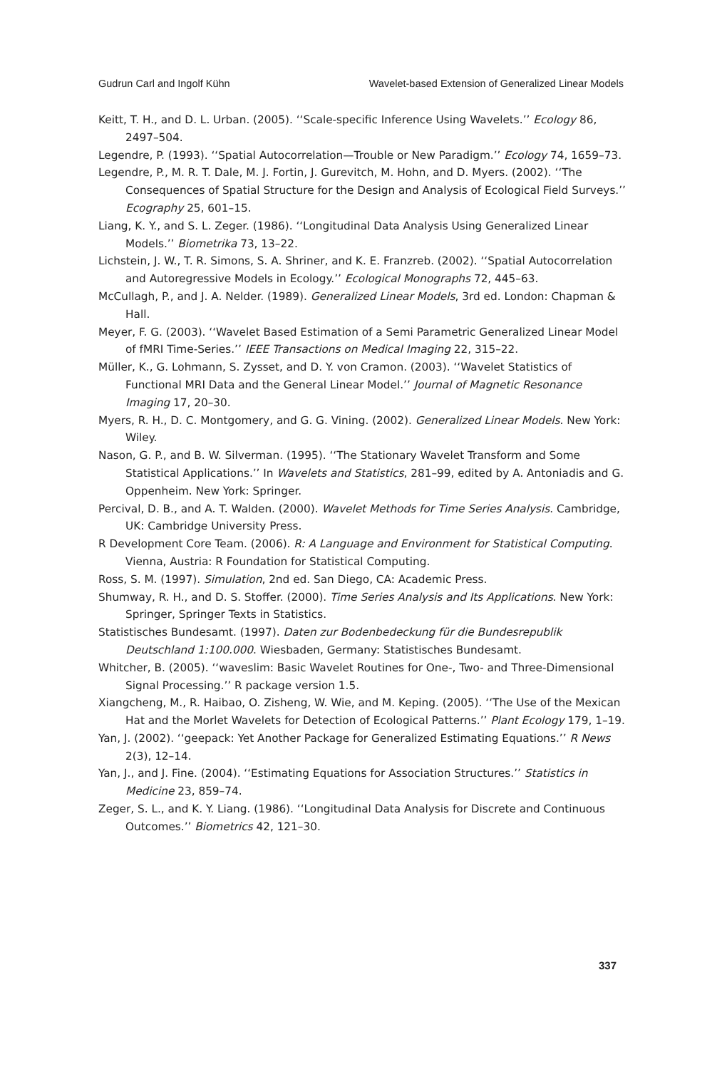Gudrun Carl and Ingolf Kühn Wavelet-based Extension of Generalized Linear Models
Keitt, T. H., and D. L. Urban. (2005). ‘‘Scale-specific Inference Using Wavelets.’’ Ecology 86, 2497–504.
Legendre, P. (1993). ‘‘Spatial Autocorrelation—Trouble or New Paradigm.’’ Ecology 74, 1659–73.
Legendre, P., M. R. T. Dale, M. J. Fortin, J. Gurevitch, M. Hohn, and D. Myers. (2002). ‘‘The Consequences of Spatial Structure for the Design and Analysis of Ecological Field Surveys.’’ Ecography 25, 601–15.
Liang, K. Y., and S. L. Zeger. (1986). ‘‘Longitudinal Data Analysis Using Generalized Linear Models.’’ Biometrika 73, 13–22.
Lichstein, J. W., T. R. Simons, S. A. Shriner, and K. E. Franzreb. (2002). ‘‘Spatial Autocorrelation and Autoregressive Models in Ecology.’’ Ecological Monographs 72, 445–63.
McCullagh, P., and J. A. Nelder. (1989). Generalized Linear Models, 3rd ed. London: Chapman & Hall.
Meyer, F. G. (2003). ‘‘Wavelet Based Estimation of a Semi Parametric Generalized Linear Model of fMRI Time-Series.’’ IEEE Transactions on Medical Imaging 22, 315–22.
Müller, K., G. Lohmann, S. Zysset, and D. Y. von Cramon. (2003). ‘‘Wavelet Statistics of Functional MRI Data and the General Linear Model.’’ Journal of Magnetic Resonance Imaging 17, 20–30.
Myers, R. H., D. C. Montgomery, and G. G. Vining. (2002). Generalized Linear Models. New York: Wiley.
Nason, G. P., and B. W. Silverman. (1995). ‘‘The Stationary Wavelet Transform and Some Statistical Applications.’’ In Wavelets and Statistics, 281–99, edited by A. Antoniadis and G. Oppenheim. New York: Springer.
Percival, D. B., and A. T. Walden. (2000). Wavelet Methods for Time Series Analysis. Cambridge, UK: Cambridge University Press.
R Development Core Team. (2006). R: A Language and Environment for Statistical Computing. Vienna, Austria: R Foundation for Statistical Computing.
Ross, S. M. (1997). Simulation, 2nd ed. San Diego, CA: Academic Press.
Shumway, R. H., and D. S. Stoffer. (2000). Time Series Analysis and Its Applications. New York: Springer, Springer Texts in Statistics.
Statistisches Bundesamt. (1997). Daten zur Bodenbedeckung für die Bundesrepublik Deutschland 1:100.000. Wiesbaden, Germany: Statistisches Bundesamt.
Whitcher, B. (2005). ‘‘waveslim: Basic Wavelet Routines for One-, Two- and Three-Dimensional Signal Processing.’’ R package version 1.5.
Xiangcheng, M., R. Haibao, O. Zisheng, W. Wie, and M. Keping. (2005). ‘‘The Use of the Mexican Hat and the Morlet Wavelets for Detection of Ecological Patterns.’’ Plant Ecology 179, 1–19.
Yan, J. (2002). ‘‘geepack: Yet Another Package for Generalized Estimating Equations.’’ R News 2(3), 12–14.
Yan, J., and J. Fine. (2004). ‘‘Estimating Equations for Association Structures.’’ Statistics in Medicine 23, 859–74.
Zeger, S. L., and K. Y. Liang. (1986). ‘‘Longitudinal Data Analysis for Discrete and Continuous Outcomes.’’ Biometrics 42, 121–30.
337